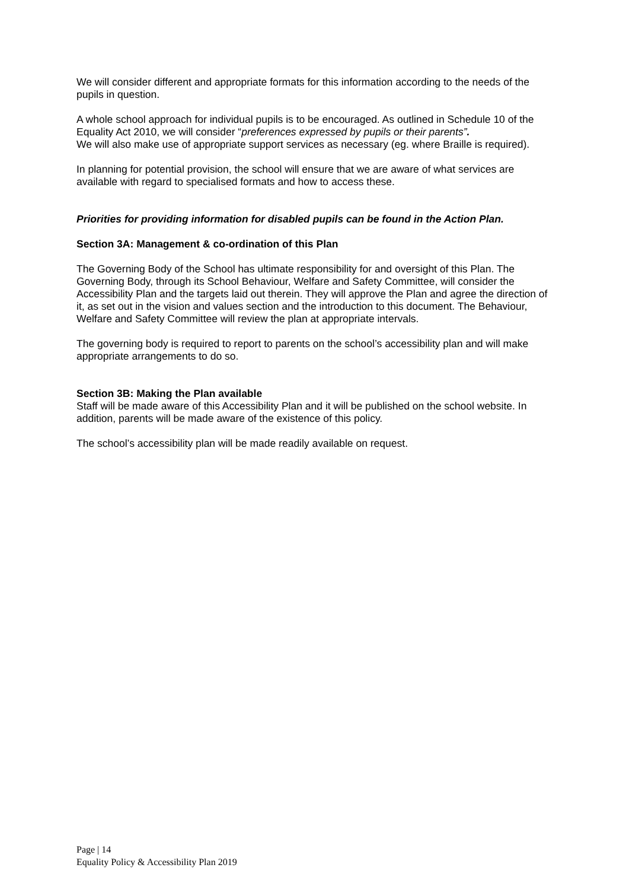We will consider different and appropriate formats for this information according to the needs of the pupils in question.
A whole school approach for individual pupils is to be encouraged. As outlined in Schedule 10 of the Equality Act 2010, we will consider “preferences expressed by pupils or their parents”.
We will also make use of appropriate support services as necessary (eg. where Braille is required).
In planning for potential provision, the school will ensure that we are aware of what services are available with regard to specialised formats and how to access these.
Priorities for providing information for disabled pupils can be found in the Action Plan.
Section 3A: Management & co-ordination of this Plan
The Governing Body of the School has ultimate responsibility for and oversight of this Plan. The Governing Body, through its School Behaviour, Welfare and Safety Committee, will consider the Accessibility Plan and the targets laid out therein. They will approve the Plan and agree the direction of it, as set out in the vision and values section and the introduction to this document. The Behaviour, Welfare and Safety Committee will review the plan at appropriate intervals.
The governing body is required to report to parents on the school’s accessibility plan and will make appropriate arrangements to do so.
Section 3B: Making the Plan available
Staff will be made aware of this Accessibility Plan and it will be published on the school website. In addition, parents will be made aware of the existence of this policy.
The school’s accessibility plan will be made readily available on request.
Page | 14
Equality Policy & Accessibility Plan 2019